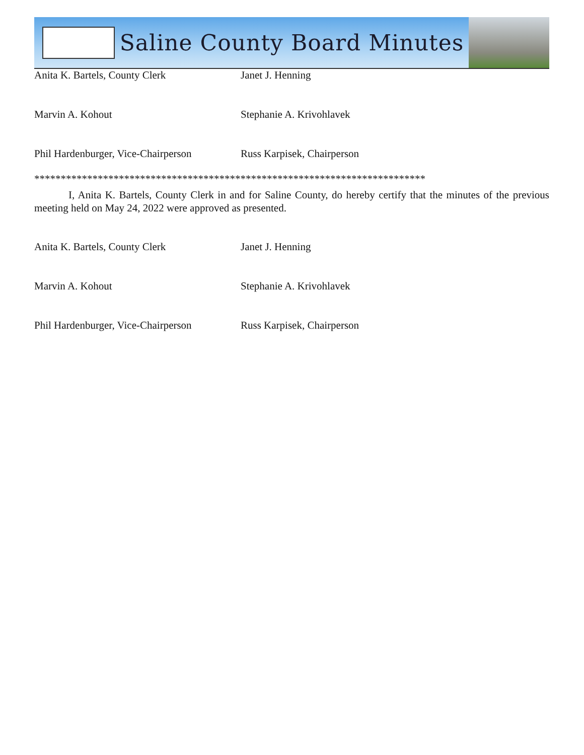Saline County Board Minutes
Anita K. Bartels, County Clerk Janet J. Henning
Marvin A. Kohout Stephanie A. Krivohlavek
Phil Hardenburger, Vice-Chairperson
Russ Karpisek, Chairperson
**************************************************************************
I, Anita K. Bartels, County Clerk in and for Saline County, do hereby certify that the minutes of the previous meeting held on May 24, 2022 were approved as presented.
Anita K. Bartels, County Clerk Janet J. Henning
Marvin A. Kohout Stephanie A. Krivohlavek
Phil Hardenburger, Vice-Chairperson
Russ Karpisek, Chairperson